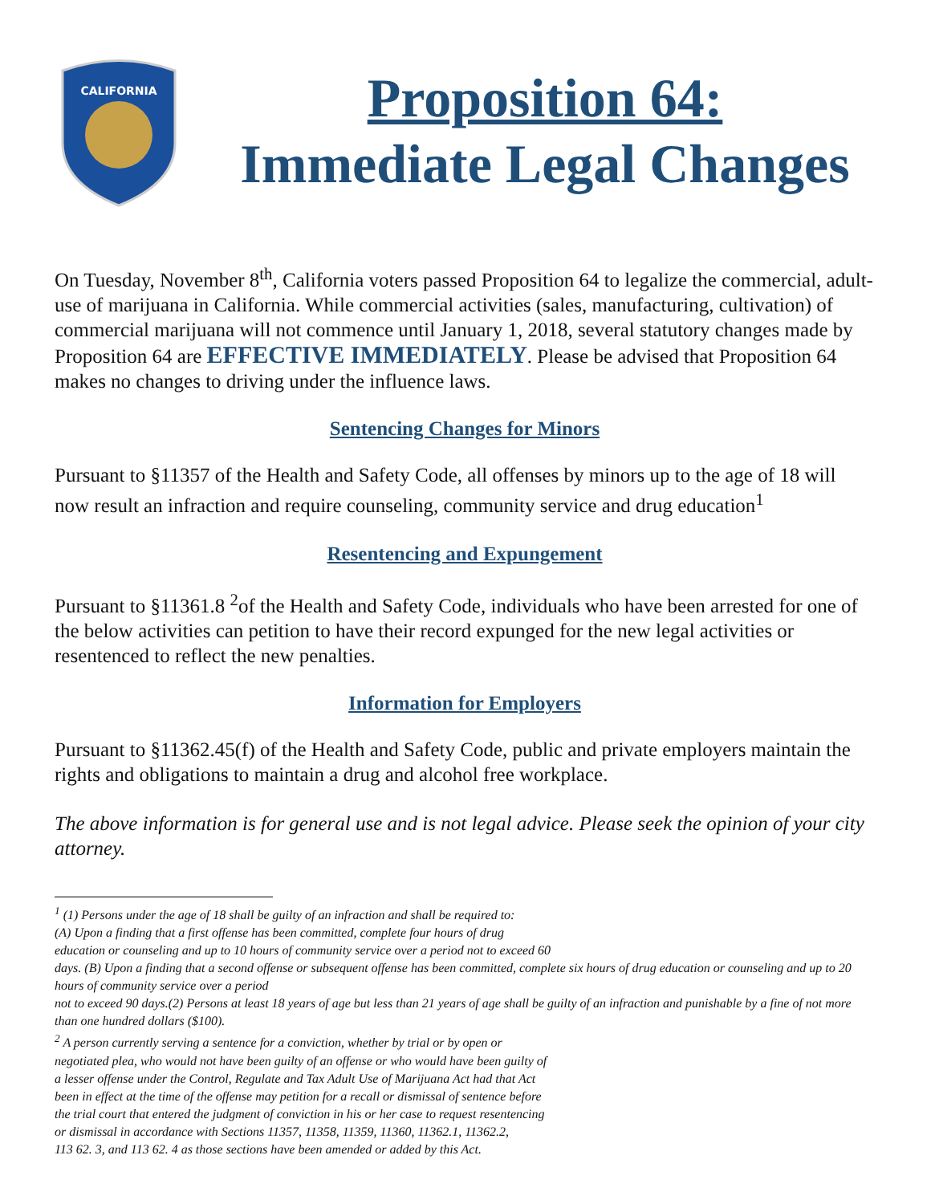CALIFORNIA
Proposition 64:
Immediate Legal Changes
On Tuesday, November 8<sup>th</sup>, California voters passed Proposition 64 to legalize the commercial, adult-use of marijuana in California. While commercial activities (sales, manufacturing, cultivation) of commercial marijuana will not commence until January 1, 2018, several statutory changes made by Proposition 64 are EFFECTIVE IMMEDIATELY. Please be advised that Proposition 64 makes no changes to driving under the influence laws.
Sentencing Changes for Minors
Pursuant to §11357 of the Health and Safety Code, all offenses by minors up to the age of 18 will now result an infraction and require counseling, community service and drug education<sup>1</sup>
Resentencing and Expungement
Pursuant to §11361.8 <sup>2</sup>of the Health and Safety Code, individuals who have been arrested for one of the below activities can petition to have their record expunged for the new legal activities or resentenced to reflect the new penalties.
Information for Employers
Pursuant to §11362.45(f) of the Health and Safety Code, public and private employers maintain the rights and obligations to maintain a drug and alcohol free workplace.
The above information is for general use and is not legal advice. Please seek the opinion of your city attorney.
<sup>1</sup> (1) Persons under the age of 18 shall be guilty of an infraction and shall be required to:
(A) Upon a finding that a first offense has been committed, complete four hours of drug
education or counseling and up to 10 hours of community service over a period not to exceed 60
days. (B) Upon a finding that a second offense or subsequent offense has been committed, complete six hours of drug education or counseling and up to 20 hours of community service over a period
not to exceed 90 days.(2) Persons at least 18 years of age but less than 21 years of age shall be guilty of an infraction and punishable by a fine of not more than one hundred dollars ($100).
<sup>2</sup> A person currently serving a sentence for a conviction, whether by trial or by open or
negotiated plea, who would not have been guilty of an offense or who would have been guilty of
a lesser offense under the Control, Regulate and Tax Adult Use of Marijuana Act had that Act
been in effect at the time of the offense may petition for a recall or dismissal of sentence before
the trial court that entered the judgment of conviction in his or her case to request resentencing
or dismissal in accordance with Sections 11357, 11358, 11359, 11360, 11362.1, 11362.2,
113 62. 3, and 113 62. 4 as those sections have been amended or added by this Act.